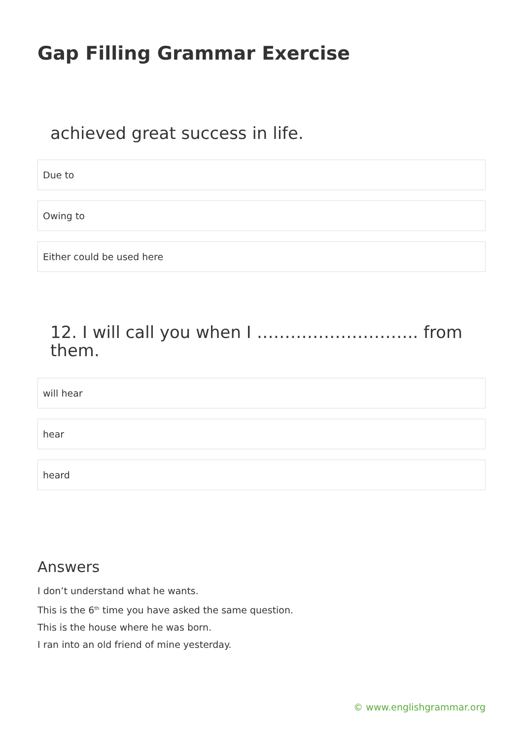Gap Filling Grammar Exercise
achieved great success in life.
Due to
Owing to
Either could be used here
12. I will call you when I ……………………….. from them.
will hear
hear
heard
Answers
I don’t understand what he wants.
This is the 6<sup>th</sup> time you have asked the same question.
This is the house where he was born.
I ran into an old friend of mine yesterday.
© www.englishgrammar.org